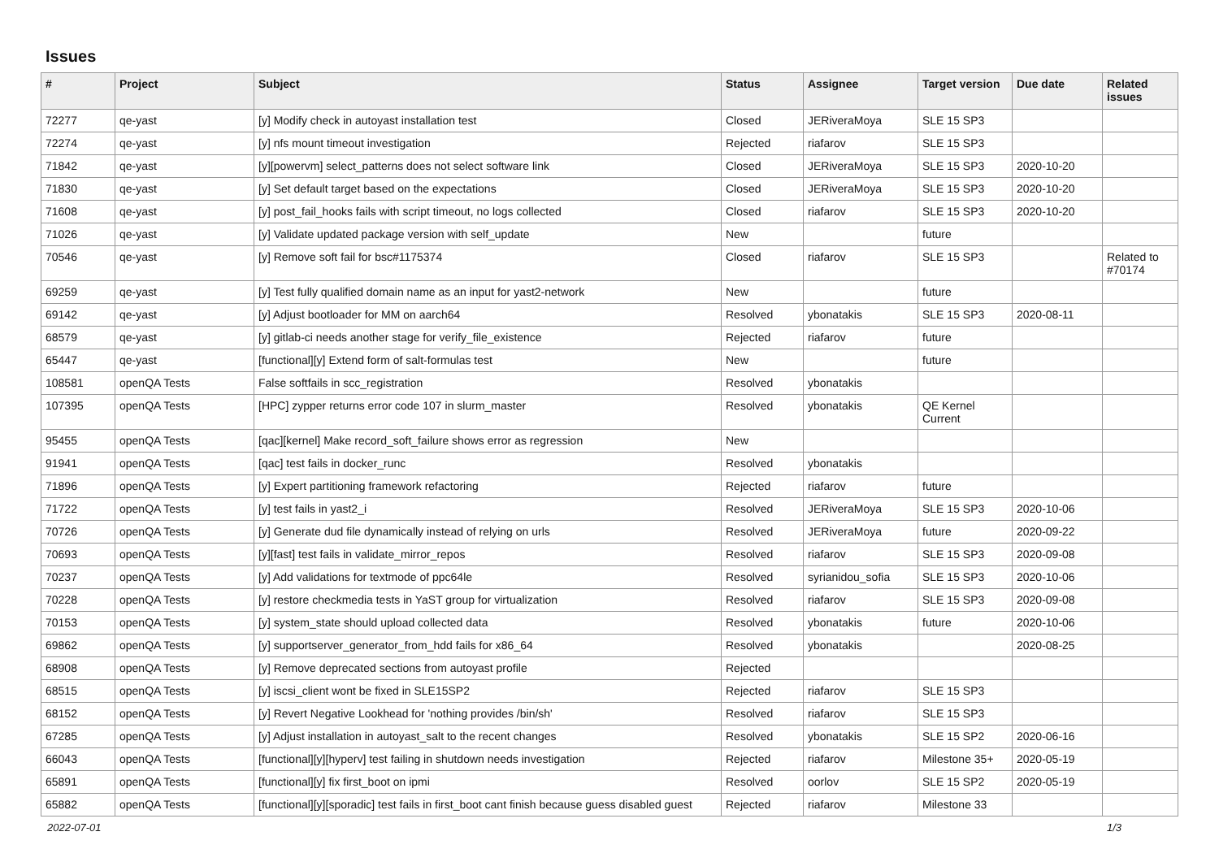Issues
| # | Project | Subject | Status | Assignee | Target version | Due date | Related issues |
| --- | --- | --- | --- | --- | --- | --- | --- |
| 72277 | qe-yast | [y] Modify check in autoyast installation test | Closed | JERiveraMoya | SLE 15 SP3 | | |
| 72274 | qe-yast | [y] nfs mount timeout investigation | Rejected | riafarov | SLE 15 SP3 | | |
| 71842 | qe-yast | [y][powervm] select_patterns does not select software link | Closed | JERiveraMoya | SLE 15 SP3 | 2020-10-20 | |
| 71830 | qe-yast | [y] Set default target based on the expectations | Closed | JERiveraMoya | SLE 15 SP3 | 2020-10-20 | |
| 71608 | qe-yast | [y] post_fail_hooks fails with script timeout, no logs collected | Closed | riafarov | SLE 15 SP3 | 2020-10-20 | |
| 71026 | qe-yast | [y] Validate updated package version with self_update | New | | future | | |
| 70546 | qe-yast | [y] Remove soft fail for bsc#1175374 | Closed | riafarov | SLE 15 SP3 | | Related to #70174 |
| 69259 | qe-yast | [y] Test fully qualified domain name as an input for yast2-network | New | | future | | |
| 69142 | qe-yast | [y] Adjust bootloader for MM on aarch64 | Resolved | ybonatakis | SLE 15 SP3 | 2020-08-11 | |
| 68579 | qe-yast | [y] gitlab-ci needs another stage for verify_file_existence | Rejected | riafarov | future | | |
| 65447 | qe-yast | [functional][y] Extend form of salt-formulas test | New | | future | | |
| 108581 | openQA Tests | False softfails in scc_registration | Resolved | ybonatakis | | | |
| 107395 | openQA Tests | [HPC] zypper returns error code 107 in slurm_master | Resolved | ybonatakis | QE Kernel Current | | |
| 95455 | openQA Tests | [qac][kernel] Make record_soft_failure shows error as regression | New | | | | |
| 91941 | openQA Tests | [qac] test fails in docker_runc | Resolved | ybonatakis | | | |
| 71896 | openQA Tests | [y] Expert partitioning framework refactoring | Rejected | riafarov | future | | |
| 71722 | openQA Tests | [y] test fails in yast2_i | Resolved | JERiveraMoya | SLE 15 SP3 | 2020-10-06 | |
| 70726 | openQA Tests | [y] Generate dud file dynamically instead of relying on urls | Resolved | JERiveraMoya | future | 2020-09-22 | |
| 70693 | openQA Tests | [y][fast] test fails in validate_mirror_repos | Resolved | riafarov | SLE 15 SP3 | 2020-09-08 | |
| 70237 | openQA Tests | [y] Add validations for textmode of ppc64le | Resolved | syrianidou_sofia | SLE 15 SP3 | 2020-10-06 | |
| 70228 | openQA Tests | [y] restore checkmedia tests in YaST group for virtualization | Resolved | riafarov | SLE 15 SP3 | 2020-09-08 | |
| 70153 | openQA Tests | [y] system_state should upload collected data | Resolved | ybonatakis | future | 2020-10-06 | |
| 69862 | openQA Tests | [y] supportserver_generator_from_hdd fails for x86_64 | Resolved | ybonatakis | | 2020-08-25 | |
| 68908 | openQA Tests | [y] Remove deprecated sections from autoyast profile | Rejected | | | | |
| 68515 | openQA Tests | [y] iscsi_client wont be fixed in SLE15SP2 | Rejected | riafarov | SLE 15 SP3 | | |
| 68152 | openQA Tests | [y] Revert Negative Lookhead for 'nothing provides /bin/sh' | Resolved | riafarov | SLE 15 SP3 | | |
| 67285 | openQA Tests | [y] Adjust installation in autoyast_salt to the recent changes | Resolved | ybonatakis | SLE 15 SP2 | 2020-06-16 | |
| 66043 | openQA Tests | [functional][y][hyperv] test failing in shutdown needs investigation | Rejected | riafarov | Milestone 35+ | 2020-05-19 | |
| 65891 | openQA Tests | [functional][y] fix first_boot on ipmi | Resolved | oorlov | SLE 15 SP2 | 2020-05-19 | |
| 65882 | openQA Tests | [functional][y][sporadic] test fails in first_boot cant finish because guess disabled guest | Rejected | riafarov | Milestone 33 | | |
2022-07-01 1/3